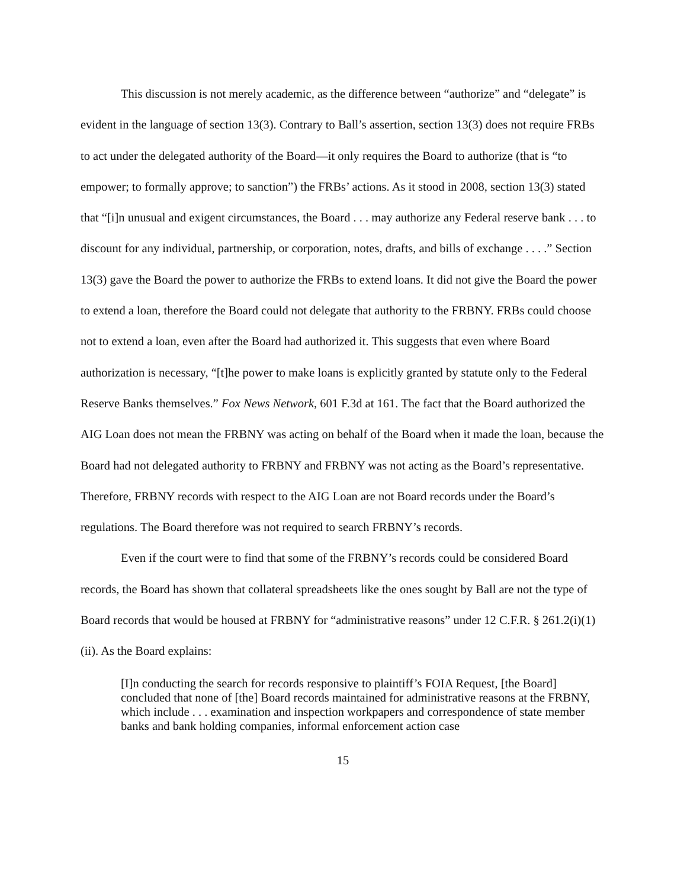This discussion is not merely academic, as the difference between “authorize” and “delegate” is evident in the language of section 13(3). Contrary to Ball’s assertion, section 13(3) does not require FRBs to act under the delegated authority of the Board—it only requires the Board to authorize (that is “to empower; to formally approve; to sanction”) the FRBs’ actions. As it stood in 2008, section 13(3) stated that “[i]n unusual and exigent circumstances, the Board . . . may authorize any Federal reserve bank . . . to discount for any individual, partnership, or corporation, notes, drafts, and bills of exchange . . . .” Section 13(3) gave the Board the power to authorize the FRBs to extend loans. It did not give the Board the power to extend a loan, therefore the Board could not delegate that authority to the FRBNY. FRBs could choose not to extend a loan, even after the Board had authorized it. This suggests that even where Board authorization is necessary, “[t]he power to make loans is explicitly granted by statute only to the Federal Reserve Banks themselves.” Fox News Network, 601 F.3d at 161. The fact that the Board authorized the AIG Loan does not mean the FRBNY was acting on behalf of the Board when it made the loan, because the Board had not delegated authority to FRBNY and FRBNY was not acting as the Board’s representative. Therefore, FRBNY records with respect to the AIG Loan are not Board records under the Board’s regulations. The Board therefore was not required to search FRBNY’s records.
Even if the court were to find that some of the FRBNY’s records could be considered Board records, the Board has shown that collateral spreadsheets like the ones sought by Ball are not the type of Board records that would be housed at FRBNY for “administrative reasons” under 12 C.F.R. § 261.2(i)(1)(ii). As the Board explains:
[I]n conducting the search for records responsive to plaintiff’s FOIA Request, [the Board] concluded that none of [the] Board records maintained for administrative reasons at the FRBNY, which include . . . examination and inspection workpapers and correspondence of state member banks and bank holding companies, informal enforcement action case
15